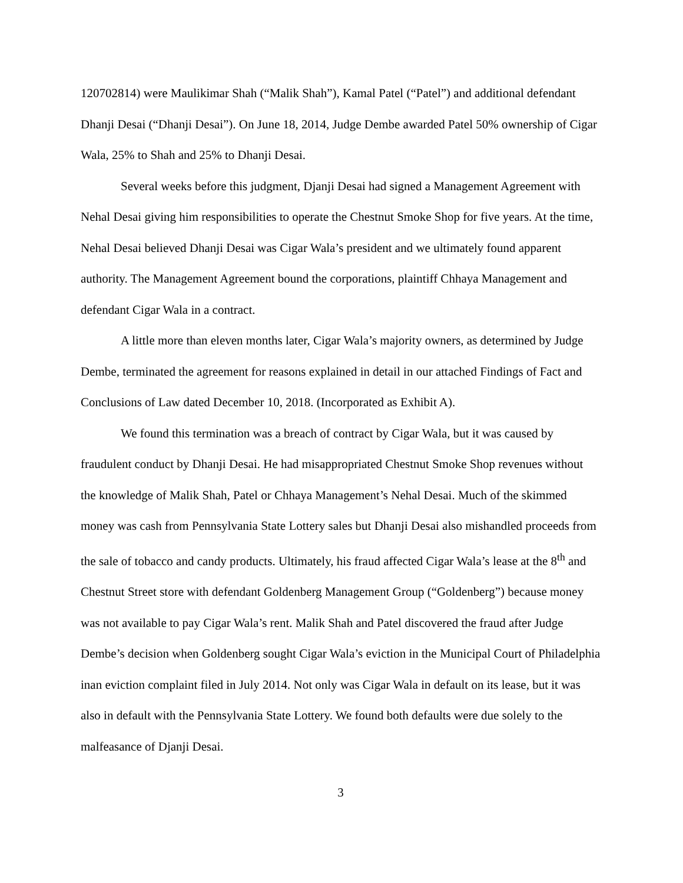120702814) were Maulikimar Shah (“Malik Shah”), Kamal Patel (“Patel”) and additional defendant Dhanji Desai (“Dhanji Desai”). On June 18, 2014, Judge Dembe awarded Patel 50% ownership of Cigar Wala, 25% to Shah and 25% to Dhanji Desai.
Several weeks before this judgment, Djanji Desai had signed a Management Agreement with Nehal Desai giving him responsibilities to operate the Chestnut Smoke Shop for five years. At the time, Nehal Desai believed Dhanji Desai was Cigar Wala’s president and we ultimately found apparent authority. The Management Agreement bound the corporations, plaintiff Chhaya Management and defendant Cigar Wala in a contract.
A little more than eleven months later, Cigar Wala’s majority owners, as determined by Judge Dembe, terminated the agreement for reasons explained in detail in our attached Findings of Fact and Conclusions of Law dated December 10, 2018. (Incorporated as Exhibit A).
We found this termination was a breach of contract by Cigar Wala, but it was caused by fraudulent conduct by Dhanji Desai. He had misappropriated Chestnut Smoke Shop revenues without the knowledge of Malik Shah, Patel or Chhaya Management’s Nehal Desai. Much of the skimmed money was cash from Pennsylvania State Lottery sales but Dhanji Desai also mishandled proceeds from the sale of tobacco and candy products. Ultimately, his fraud affected Cigar Wala’s lease at the 8<sup>th</sup> and Chestnut Street store with defendant Goldenberg Management Group (“Goldenberg”) because money was not available to pay Cigar Wala’s rent. Malik Shah and Patel discovered the fraud after Judge Dembe’s decision when Goldenberg sought Cigar Wala’s eviction in the Municipal Court of Philadelphia inan eviction complaint filed in July 2014. Not only was Cigar Wala in default on its lease, but it was also in default with the Pennsylvania State Lottery. We found both defaults were due solely to the malfeasance of Djanji Desai.
3